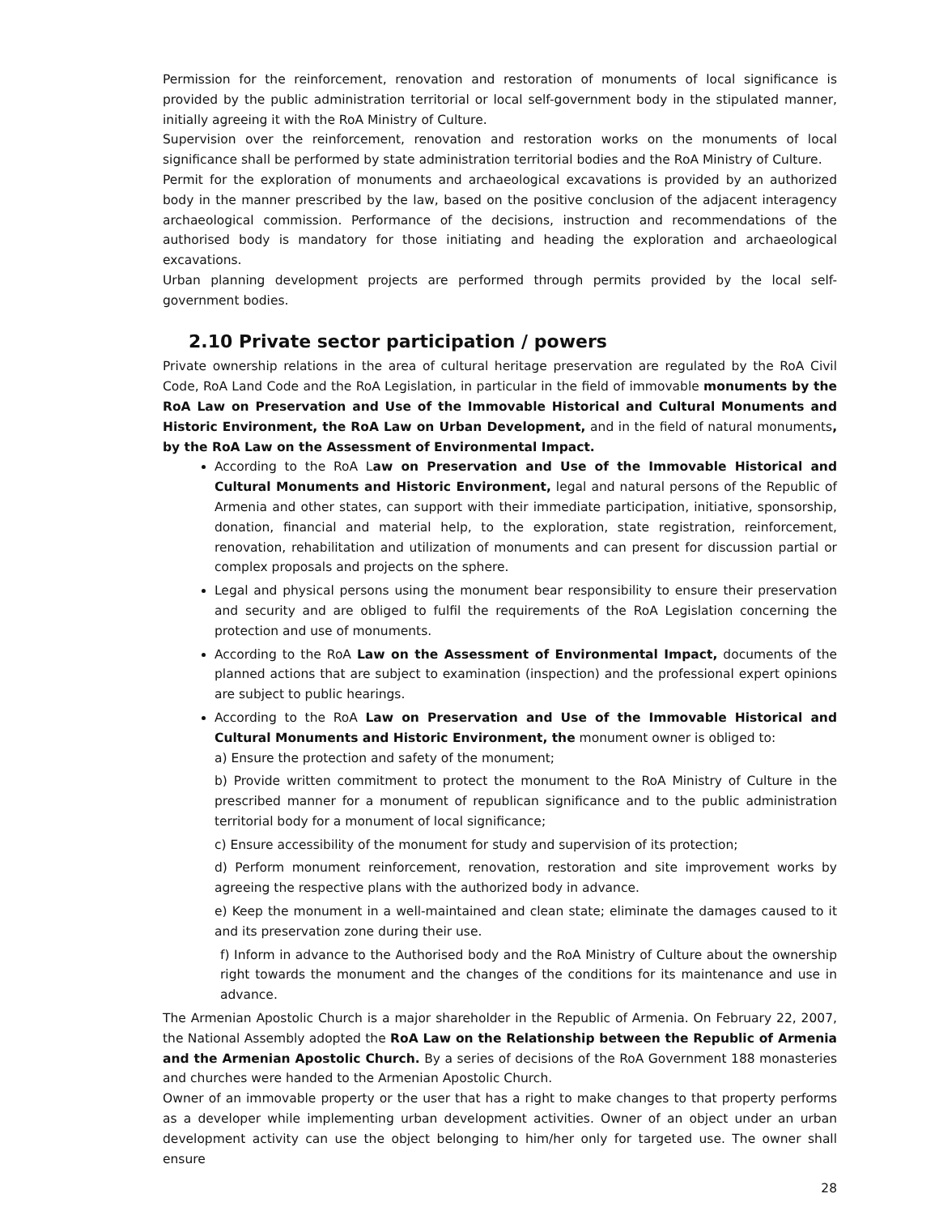Permission for the reinforcement, renovation and restoration of monuments of local significance is provided by the public administration territorial or local self-government body in the stipulated manner, initially agreeing it with the RoA Ministry of Culture.
Supervision over the reinforcement, renovation and restoration works on the monuments of local significance shall be performed by state administration territorial bodies and the RoA Ministry of Culture.
Permit for the exploration of monuments and archaeological excavations is provided by an authorized body in the manner prescribed by the law, based on the positive conclusion of the adjacent interagency archaeological commission. Performance of the decisions, instruction and recommendations of the authorised body is mandatory for those initiating and heading the exploration and archaeological excavations.
Urban planning development projects are performed through permits provided by the local self-government bodies.
2.10 Private sector participation / powers
Private ownership relations in the area of cultural heritage preservation are regulated by the RoA Civil Code, RoA Land Code and the RoA Legislation, in particular in the field of immovable monuments by the RoA Law on Preservation and Use of the Immovable Historical and Cultural Monuments and Historic Environment, the RoA Law on Urban Development, and in the field of natural monuments, by the RoA Law on the Assessment of Environmental Impact.
According to the RoA Law on Preservation and Use of the Immovable Historical and Cultural Monuments and Historic Environment, legal and natural persons of the Republic of Armenia and other states, can support with their immediate participation, initiative, sponsorship, donation, financial and material help, to the exploration, state registration, reinforcement, renovation, rehabilitation and utilization of monuments and can present for discussion partial or complex proposals and projects on the sphere.
Legal and physical persons using the monument bear responsibility to ensure their preservation and security and are obliged to fulfil the requirements of the RoA Legislation concerning the protection and use of monuments.
According to the RoA Law on the Assessment of Environmental Impact, documents of the planned actions that are subject to examination (inspection) and the professional expert opinions are subject to public hearings.
According to the RoA Law on Preservation and Use of the Immovable Historical and Cultural Monuments and Historic Environment, the monument owner is obliged to:
a) Ensure the protection and safety of the monument;
b) Provide written commitment to protect the monument to the RoA Ministry of Culture in the prescribed manner for a monument of republican significance and to the public administration territorial body for a monument of local significance;
c) Ensure accessibility of the monument for study and supervision of its protection;
d) Perform monument reinforcement, renovation, restoration and site improvement works by agreeing the respective plans with the authorized body in advance.
e) Keep the monument in a well-maintained and clean state; eliminate the damages caused to it and its preservation zone during their use.
f) Inform in advance to the Authorised body and the RoA Ministry of Culture about the ownership right towards the monument and the changes of the conditions for its maintenance and use in advance.
The Armenian Apostolic Church is a major shareholder in the Republic of Armenia. On February 22, 2007, the National Assembly adopted the RoA Law on the Relationship between the Republic of Armenia and the Armenian Apostolic Church. By a series of decisions of the RoA Government 188 monasteries and churches were handed to the Armenian Apostolic Church.
Owner of an immovable property or the user that has a right to make changes to that property performs as a developer while implementing urban development activities. Owner of an object under an urban development activity can use the object belonging to him/her only for targeted use. The owner shall ensure
28